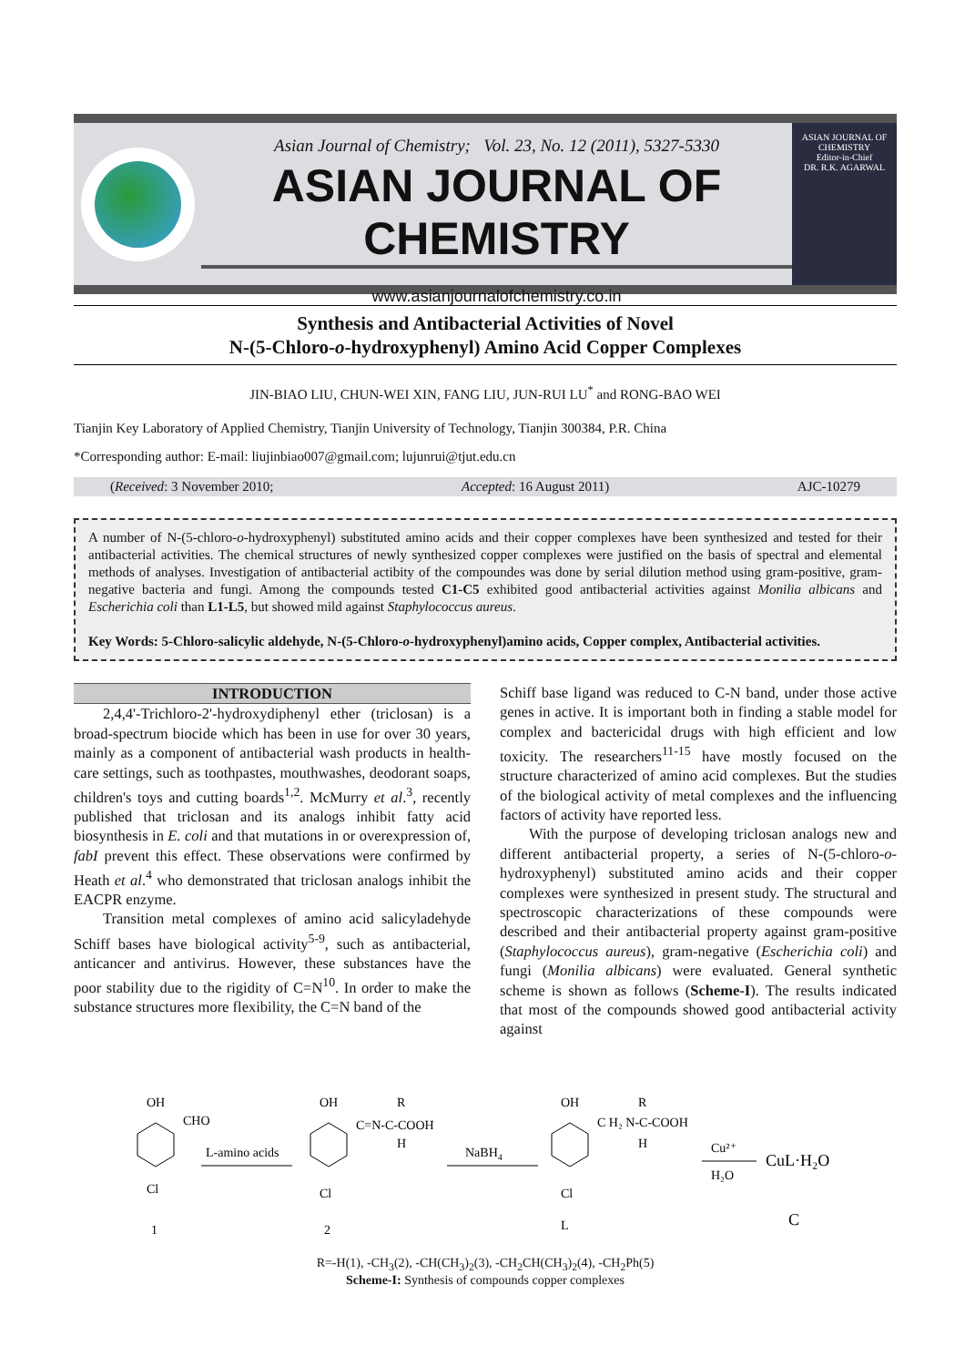Asian Journal of Chemistry; Vol. 23, No. 12 (2011), 5327-5330
ASIAN JOURNAL OF CHEMISTRY
www.asianjournalofchemistry.co.in
ASIAN JOURNAL OF CHEMISTRY
Editor-in-Chief
DR. R.K. AGARWAL
Synthesis and Antibacterial Activities of Novel
N-(5-Chloro-o-hydroxyphenyl) Amino Acid Copper Complexes
JIN-BIAO LIU, CHUN-WEI XIN, FANG LIU, JUN-RUI LU<sup>*</sup> and RONG-BAO WEI
Tianjin Key Laboratory of Applied Chemistry, Tianjin University of Technology, Tianjin 300384, P.R. China
*Corresponding author: E-mail: liujinbiao007@gmail.com; lujunrui@tjut.edu.cn
(Received: 3 November 2010; Accepted: 16 August 2011) AJC-10279
A number of N-(5-chloro-o-hydroxyphenyl) substituted amino acids and their copper complexes have been synthesized and tested for their antibacterial activities. The chemical structures of newly synthesized copper complexes were justified on the basis of spectral and elemental methods of analyses. Investigation of antibacterial actibity of the compoundes was done by serial dilution method using gram-positive, gram-negative bacteria and fungi. Among the compounds tested C1-C5 exhibited good antibacterial activities against Monilia albicans and Escherichia coli than L1-L5, but showed mild against Staphylococcus aureus.
Key Words: 5-Chloro-salicylic aldehyde, N-(5-Chloro-o-hydroxyphenyl)amino acids, Copper complex, Antibacterial activities.
INTRODUCTION
2,4,4'-Trichloro-2'-hydroxydiphenyl ether (triclosan) is a broad-spectrum biocide which has been in use for over 30 years, mainly as a component of antibacterial wash products in health-care settings, such as toothpastes, mouthwashes, deodorant soaps, children's toys and cutting boards<sup>1,2</sup>. McMurry et al.<sup>3</sup>, recently published that triclosan and its analogs inhibit fatty acid biosynthesis in E. coli and that mutations in or overexpression of, fabI prevent this effect. These observations were confirmed by Heath et al.<sup>4</sup> who demonstrated that triclosan analogs inhibit the EACPR enzyme.
Transition metal complexes of amino acid salicyladehyde Schiff bases have biological activity<sup>5-9</sup>, such as antibacterial, anticancer and antivirus. However, these substances have the poor stability due to the rigidity of C=N<sup>10</sup>. In order to make the substance structures more flexibility, the C=N band of the
Schiff base ligand was reduced to C-N band, under those active genes in active. It is important both in finding a stable model for complex and bactericidal drugs with high efficient and low toxicity. The researchers<sup>11-15</sup> have mostly focused on the structure characterized of amino acid complexes. But the studies of the biological activity of metal complexes and the influencing factors of activity have reported less.
With the purpose of developing triclosan analogs new and different antibacterial property, a series of N-(5-chloro-o-hydroxyphenyl) substituted amino acids and their copper complexes were synthesized in present study. The structural and spectroscopic characterizations of these compounds were described and their antibacterial property against gram-positive (Staphylococcus aureus), gram-negative (Escherichia coli) and fungi (Monilia albicans) were evaluated. General synthetic scheme is shown as follows (Scheme-I). The results indicated that most of the compounds showed good antibacterial activity against
OH
CHO
Cl
1
L-amino acids
OH
C=N-C-COOH
R
H
Cl
2
NaBH4
OH
C H₂ N-C-COOH
R
H
Cl
L
Cu²⁺
H₂O
CuL·H₂O
C
R=-H(1), -CH<sub>3</sub>(2), -CH(CH<sub>3</sub>)<sub>2</sub>(3), -CH<sub>2</sub>CH(CH<sub>3</sub>)<sub>2</sub>(4), -CH<sub>2</sub>Ph(5)
Scheme-I: Synthesis of compounds copper complexes